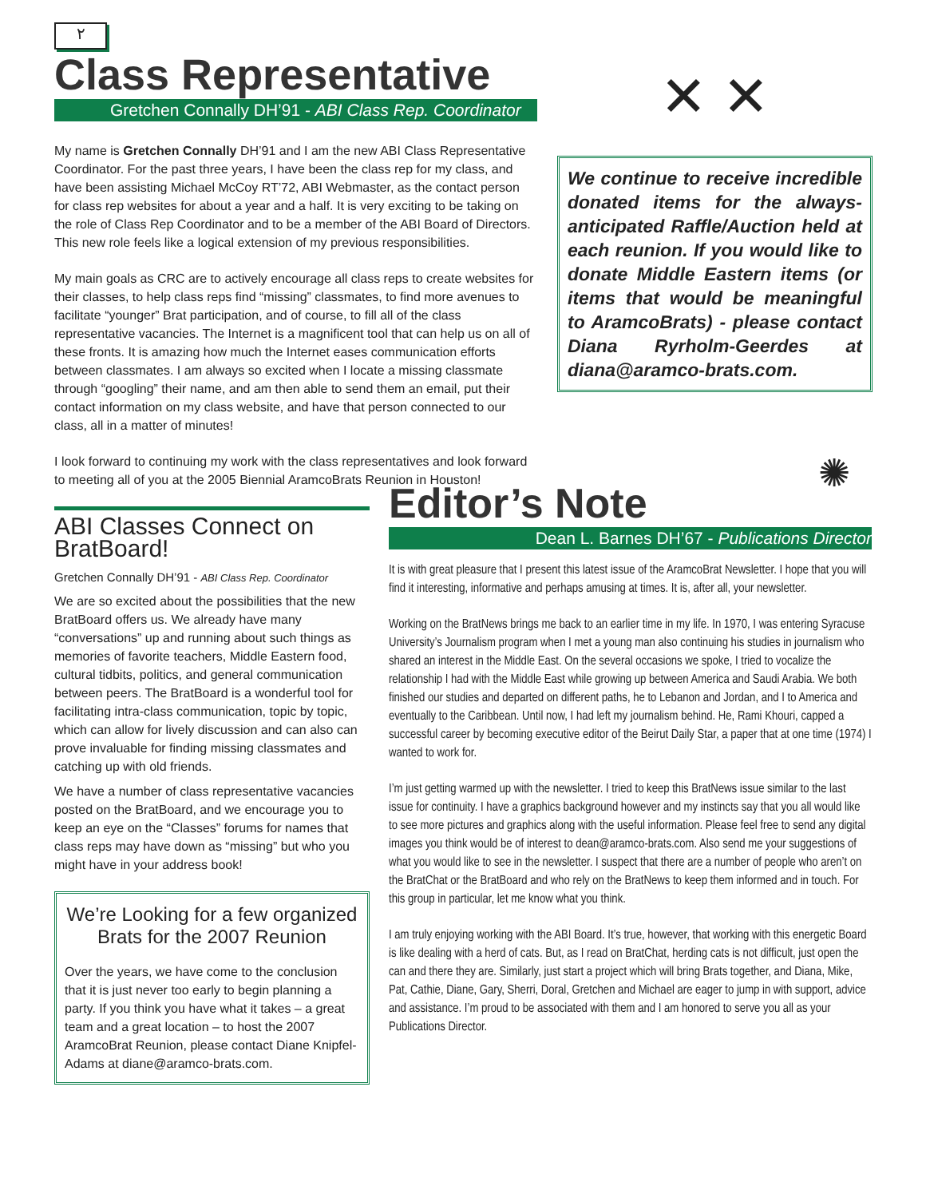٢
Class Representative
Gretchen Connally DH’91 - ABI Class Rep. Coordinator
My name is Gretchen Connally DH’91 and I am the new ABI Class Representative Coordinator. For the past three years, I have been the class rep for my class, and have been assisting Michael McCoy RT’72, ABI Webmaster, as the contact person for class rep websites for about a year and a half. It is very exciting to be taking on the role of Class Rep Coordinator and to be a member of the ABI Board of Directors. This new role feels like a logical extension of my previous responsibilities.
My main goals as CRC are to actively encourage all class reps to create websites for their classes, to help class reps find “missing” classmates, to find more avenues to facilitate “younger” Brat participation, and of course, to fill all of the class representative vacancies. The Internet is a magnificent tool that can help us on all of these fronts. It is amazing how much the Internet eases communication efforts between classmates. I am always so excited when I locate a missing classmate through “googling” their name, and am then able to send them an email, put their contact information on my class website, and have that person connected to our class, all in a matter of minutes!
I look forward to continuing my work with the class representatives and look forward to meeting all of you at the 2005 Biennial AramcoBrats Reunion in Houston!
✕ ✕
We continue to receive incredible donated items for the always-anticipated Raffle/Auction held at each reunion. If you would like to donate Middle Eastern items (or items that would be meaningful to AramcoBrats) - please contact Diana Ryrholm-Geerdes at diana@aramco-brats.com.
ABI Classes Connect on BratBoard!
Gretchen Connally DH’91 - ABI Class Rep. Coordinator
We are so excited about the possibilities that the new BratBoard offers us. We already have many “conversations” up and running about such things as memories of favorite teachers, Middle Eastern food, cultural tidbits, politics, and general communication between peers. The BratBoard is a wonderful tool for facilitating intra-class communication, topic by topic, which can allow for lively discussion and can also can prove invaluable for finding missing classmates and catching up with old friends.
We have a number of class representative vacancies posted on the BratBoard, and we encourage you to keep an eye on the “Classes” forums for names that class reps may have down as “missing” but who you might have in your address book!
We’re Looking for a few organized Brats for the 2007 Reunion
Over the years, we have come to the conclusion that it is just never too early to begin planning a party. If you think you have what it takes – a great team and a great location – to host the 2007 AramcoBrat Reunion, please contact Diane Knipfel-Adams at diane@aramco-brats.com.
✺
Editor’s Note
Dean L. Barnes DH’67 - Publications Director
It is with great pleasure that I present this latest issue of the AramcoBrat Newsletter. I hope that you will find it interesting, informative and perhaps amusing at times. It is, after all, your newsletter.
Working on the BratNews brings me back to an earlier time in my life. In 1970, I was entering Syracuse University’s Journalism program when I met a young man also continuing his studies in journalism who shared an interest in the Middle East. On the several occasions we spoke, I tried to vocalize the relationship I had with the Middle East while growing up between America and Saudi Arabia. We both finished our studies and departed on different paths, he to Lebanon and Jordan, and I to America and eventually to the Caribbean. Until now, I had left my journalism behind. He, Rami Khouri, capped a successful career by becoming executive editor of the Beirut Daily Star, a paper that at one time (1974) I wanted to work for.
I’m just getting warmed up with the newsletter. I tried to keep this BratNews issue similar to the last issue for continuity. I have a graphics background however and my instincts say that you all would like to see more pictures and graphics along with the useful information. Please feel free to send any digital images you think would be of interest to dean@aramco-brats.com. Also send me your suggestions of what you would like to see in the newsletter. I suspect that there are a number of people who aren’t on the BratChat or the BratBoard and who rely on the BratNews to keep them informed and in touch. For this group in particular, let me know what you think.
I am truly enjoying working with the ABI Board. It’s true, however, that working with this energetic Board is like dealing with a herd of cats. But, as I read on BratChat, herding cats is not difficult, just open the can and there they are. Similarly, just start a project which will bring Brats together, and Diana, Mike, Pat, Cathie, Diane, Gary, Sherri, Doral, Gretchen and Michael are eager to jump in with support, advice and assistance. I’m proud to be associated with them and I am honored to serve you all as your Publications Director.